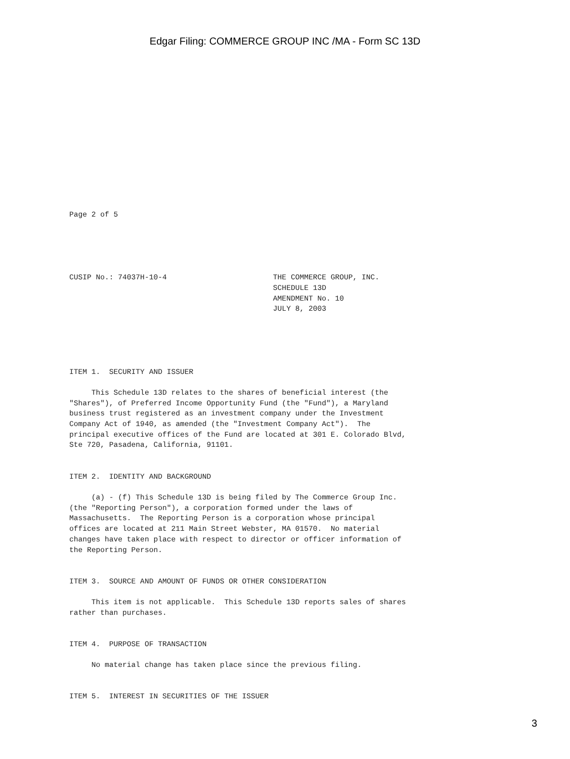Edgar Filing: COMMERCE GROUP INC /MA - Form SC 13D
Page 2 of 5





CUSIP No.: 74037H-10-4                        THE COMMERCE GROUP, INC.
                                              SCHEDULE 13D
                                              AMENDMENT No. 10
                                              JULY 8, 2003





ITEM 1.  SECURITY AND ISSUER

     This Schedule 13D relates to the shares of beneficial interest (the
"Shares"), of Preferred Income Opportunity Fund (the "Fund"), a Maryland
business trust registered as an investment company under the Investment
Company Act of 1940, as amended (the "Investment Company Act").  The
principal executive offices of the Fund are located at 301 E. Colorado Blvd,
Ste 720, Pasadena, California, 91101.


ITEM 2.  IDENTITY AND BACKGROUND

     (a) - (f) This Schedule 13D is being filed by The Commerce Group Inc.
(the "Reporting Person"), a corporation formed under the laws of
Massachusetts.  The Reporting Person is a corporation whose principal
offices are located at 211 Main Street Webster, MA 01570.  No material
changes have taken place with respect to director or officer information of
the Reporting Person.


ITEM 3.  SOURCE AND AMOUNT OF FUNDS OR OTHER CONSIDERATION

     This item is not applicable.  This Schedule 13D reports sales of shares
rather than purchases.


ITEM 4.  PURPOSE OF TRANSACTION

     No material change has taken place since the previous filing.


ITEM 5.  INTEREST IN SECURITIES OF THE ISSUER
3